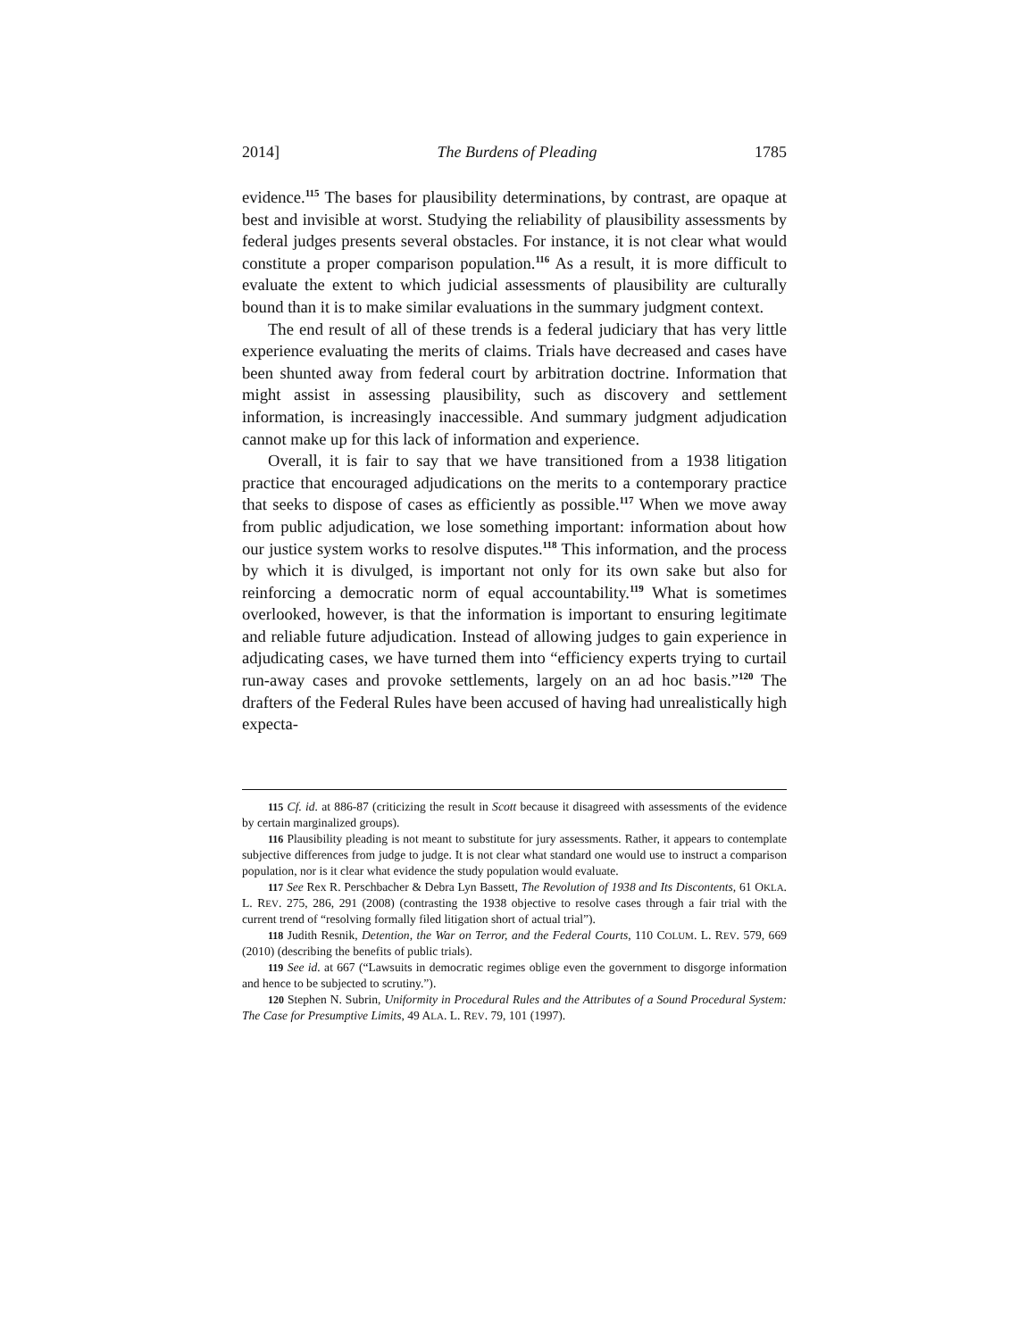2014] The Burdens of Pleading 1785
evidence.<sup>115</sup> The bases for plausibility determinations, by contrast, are opaque at best and invisible at worst. Studying the reliability of plausibility assessments by federal judges presents several obstacles. For instance, it is not clear what would constitute a proper comparison population.<sup>116</sup> As a result, it is more difficult to evaluate the extent to which judicial assessments of plausibility are culturally bound than it is to make similar evaluations in the summary judgment context.
The end result of all of these trends is a federal judiciary that has very little experience evaluating the merits of claims. Trials have decreased and cases have been shunted away from federal court by arbitration doctrine. Information that might assist in assessing plausibility, such as discovery and settlement information, is increasingly inaccessible. And summary judgment adjudication cannot make up for this lack of information and experience.
Overall, it is fair to say that we have transitioned from a 1938 litigation practice that encouraged adjudications on the merits to a contemporary practice that seeks to dispose of cases as efficiently as possible.<sup>117</sup> When we move away from public adjudication, we lose something important: information about how our justice system works to resolve disputes.<sup>118</sup> This information, and the process by which it is divulged, is important not only for its own sake but also for reinforcing a democratic norm of equal accountability.<sup>119</sup> What is sometimes overlooked, however, is that the information is important to ensuring legitimate and reliable future adjudication. Instead of allowing judges to gain experience in adjudicating cases, we have turned them into “efficiency experts trying to curtail run-away cases and provoke settlements, largely on an ad hoc basis.”<sup>120</sup> The drafters of the Federal Rules have been accused of having had unrealistically high expecta-
115 Cf. id. at 886-87 (criticizing the result in Scott because it disagreed with assessments of the evidence by certain marginalized groups).
116 Plausibility pleading is not meant to substitute for jury assessments. Rather, it appears to contemplate subjective differences from judge to judge. It is not clear what standard one would use to instruct a comparison population, nor is it clear what evidence the study population would evaluate.
117 See Rex R. Perschbacher & Debra Lyn Bassett, The Revolution of 1938 and Its Discontents, 61 OKLA. L. REV. 275, 286, 291 (2008) (contrasting the 1938 objective to resolve cases through a fair trial with the current trend of “resolving formally filed litigation short of actual trial”).
118 Judith Resnik, Detention, the War on Terror, and the Federal Courts, 110 COLUM. L. REV. 579, 669 (2010) (describing the benefits of public trials).
119 See id. at 667 (“Lawsuits in democratic regimes oblige even the government to disgorge information and hence to be subjected to scrutiny.”).
120 Stephen N. Subrin, Uniformity in Procedural Rules and the Attributes of a Sound Procedural System: The Case for Presumptive Limits, 49 ALA. L. REV. 79, 101 (1997).